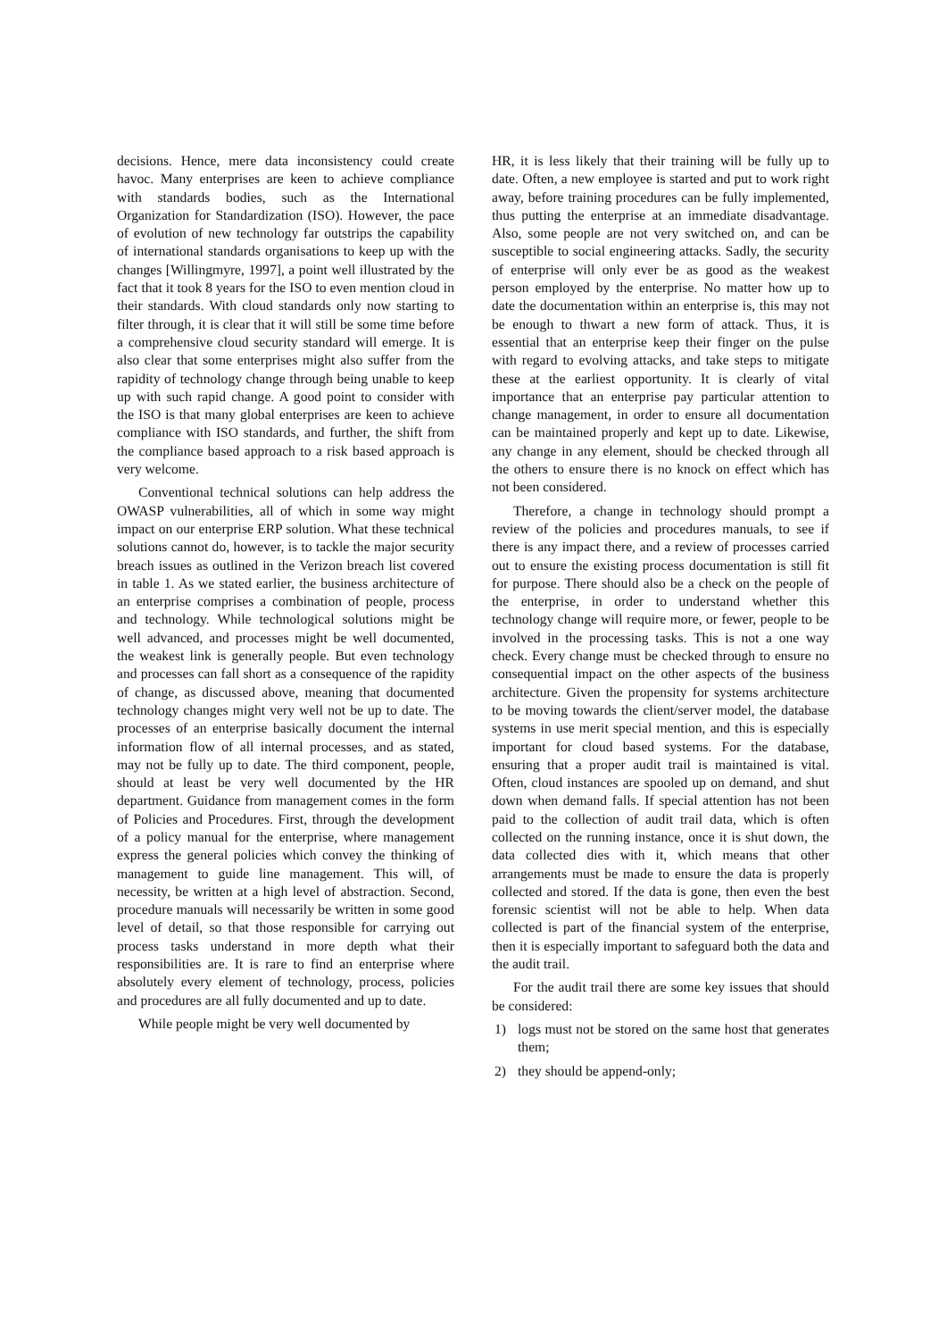decisions. Hence, mere data inconsistency could create havoc. Many enterprises are keen to achieve compliance with standards bodies, such as the International Organization for Standardization (ISO). However, the pace of evolution of new technology far outstrips the capability of international standards organisations to keep up with the changes [Willingmyre, 1997], a point well illustrated by the fact that it took 8 years for the ISO to even mention cloud in their standards. With cloud standards only now starting to filter through, it is clear that it will still be some time before a comprehensive cloud security standard will emerge. It is also clear that some enterprises might also suffer from the rapidity of technology change through being unable to keep up with such rapid change. A good point to consider with the ISO is that many global enterprises are keen to achieve compliance with ISO standards, and further, the shift from the compliance based approach to a risk based approach is very welcome.
Conventional technical solutions can help address the OWASP vulnerabilities, all of which in some way might impact on our enterprise ERP solution. What these technical solutions cannot do, however, is to tackle the major security breach issues as outlined in the Verizon breach list covered in table 1. As we stated earlier, the business architecture of an enterprise comprises a combination of people, process and technology. While technological solutions might be well advanced, and processes might be well documented, the weakest link is generally people. But even technology and processes can fall short as a consequence of the rapidity of change, as discussed above, meaning that documented technology changes might very well not be up to date. The processes of an enterprise basically document the internal information flow of all internal processes, and as stated, may not be fully up to date. The third component, people, should at least be very well documented by the HR department. Guidance from management comes in the form of Policies and Procedures. First, through the development of a policy manual for the enterprise, where management express the general policies which convey the thinking of management to guide line management. This will, of necessity, be written at a high level of abstraction. Second, procedure manuals will necessarily be written in some good level of detail, so that those responsible for carrying out process tasks understand in more depth what their responsibilities are. It is rare to find an enterprise where absolutely every element of technology, process, policies and procedures are all fully documented and up to date.
While people might be very well documented by
HR, it is less likely that their training will be fully up to date. Often, a new employee is started and put to work right away, before training procedures can be fully implemented, thus putting the enterprise at an immediate disadvantage. Also, some people are not very switched on, and can be susceptible to social engineering attacks. Sadly, the security of enterprise will only ever be as good as the weakest person employed by the enterprise. No matter how up to date the documentation within an enterprise is, this may not be enough to thwart a new form of attack. Thus, it is essential that an enterprise keep their finger on the pulse with regard to evolving attacks, and take steps to mitigate these at the earliest opportunity. It is clearly of vital importance that an enterprise pay particular attention to change management, in order to ensure all documentation can be maintained properly and kept up to date. Likewise, any change in any element, should be checked through all the others to ensure there is no knock on effect which has not been considered.
Therefore, a change in technology should prompt a review of the policies and procedures manuals, to see if there is any impact there, and a review of processes carried out to ensure the existing process documentation is still fit for purpose. There should also be a check on the people of the enterprise, in order to understand whether this technology change will require more, or fewer, people to be involved in the processing tasks. This is not a one way check. Every change must be checked through to ensure no consequential impact on the other aspects of the business architecture. Given the propensity for systems architecture to be moving towards the client/server model, the database systems in use merit special mention, and this is especially important for cloud based systems. For the database, ensuring that a proper audit trail is maintained is vital. Often, cloud instances are spooled up on demand, and shut down when demand falls. If special attention has not been paid to the collection of audit trail data, which is often collected on the running instance, once it is shut down, the data collected dies with it, which means that other arrangements must be made to ensure the data is properly collected and stored. If the data is gone, then even the best forensic scientist will not be able to help. When data collected is part of the financial system of the enterprise, then it is especially important to safeguard both the data and the audit trail.
For the audit trail there are some key issues that should be considered:
1) logs must not be stored on the same host that generates them;
2) they should be append-only;